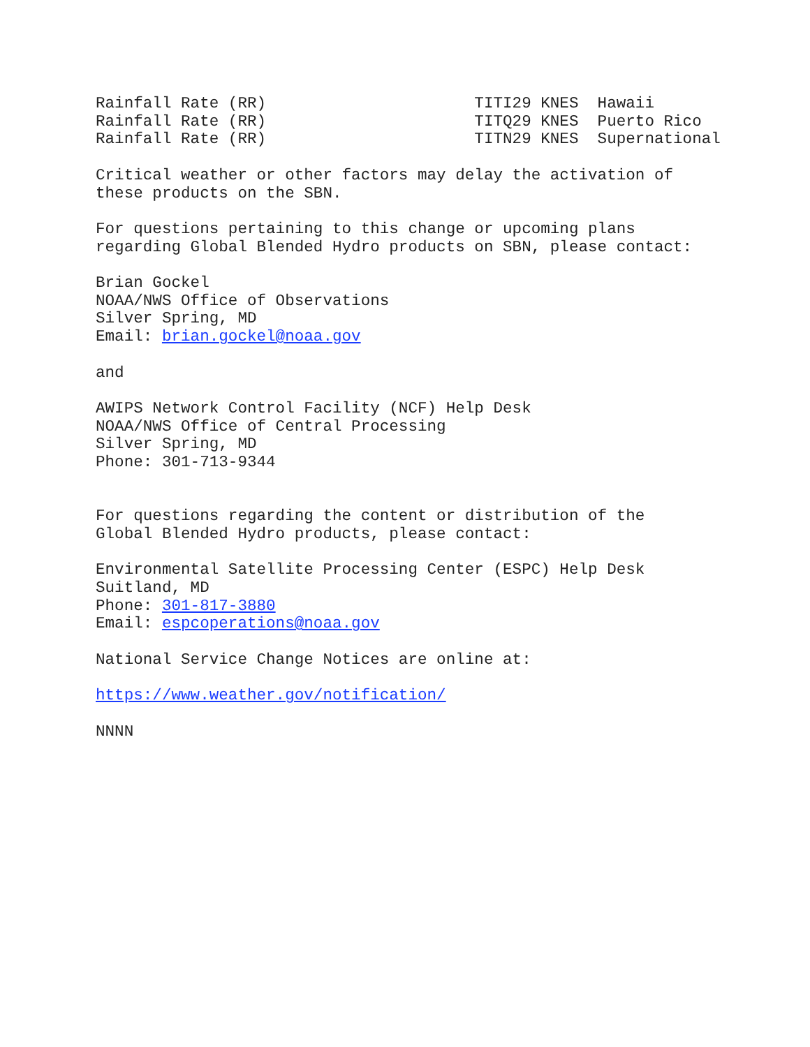Rainfall Rate (RR)                      TITI29 KNES  Hawaii
Rainfall Rate (RR)                      TITQ29 KNES  Puerto Rico
Rainfall Rate (RR)                      TITN29 KNES  Supernational

Critical weather or other factors may delay the activation of
these products on the SBN.

For questions pertaining to this change or upcoming plans
regarding Global Blended Hydro products on SBN, please contact:

Brian Gockel
NOAA/NWS Office of Observations
Silver Spring, MD
Email: brian.gockel@noaa.gov

and

AWIPS Network Control Facility (NCF) Help Desk
NOAA/NWS Office of Central Processing
Silver Spring, MD
Phone: 301-713-9344


For questions regarding the content or distribution of the
Global Blended Hydro products, please contact:

Environmental Satellite Processing Center (ESPC) Help Desk
Suitland, MD
Phone: 301-817-3880
Email: espcoperations@noaa.gov

National Service Change Notices are online at:

https://www.weather.gov/notification/

NNNN